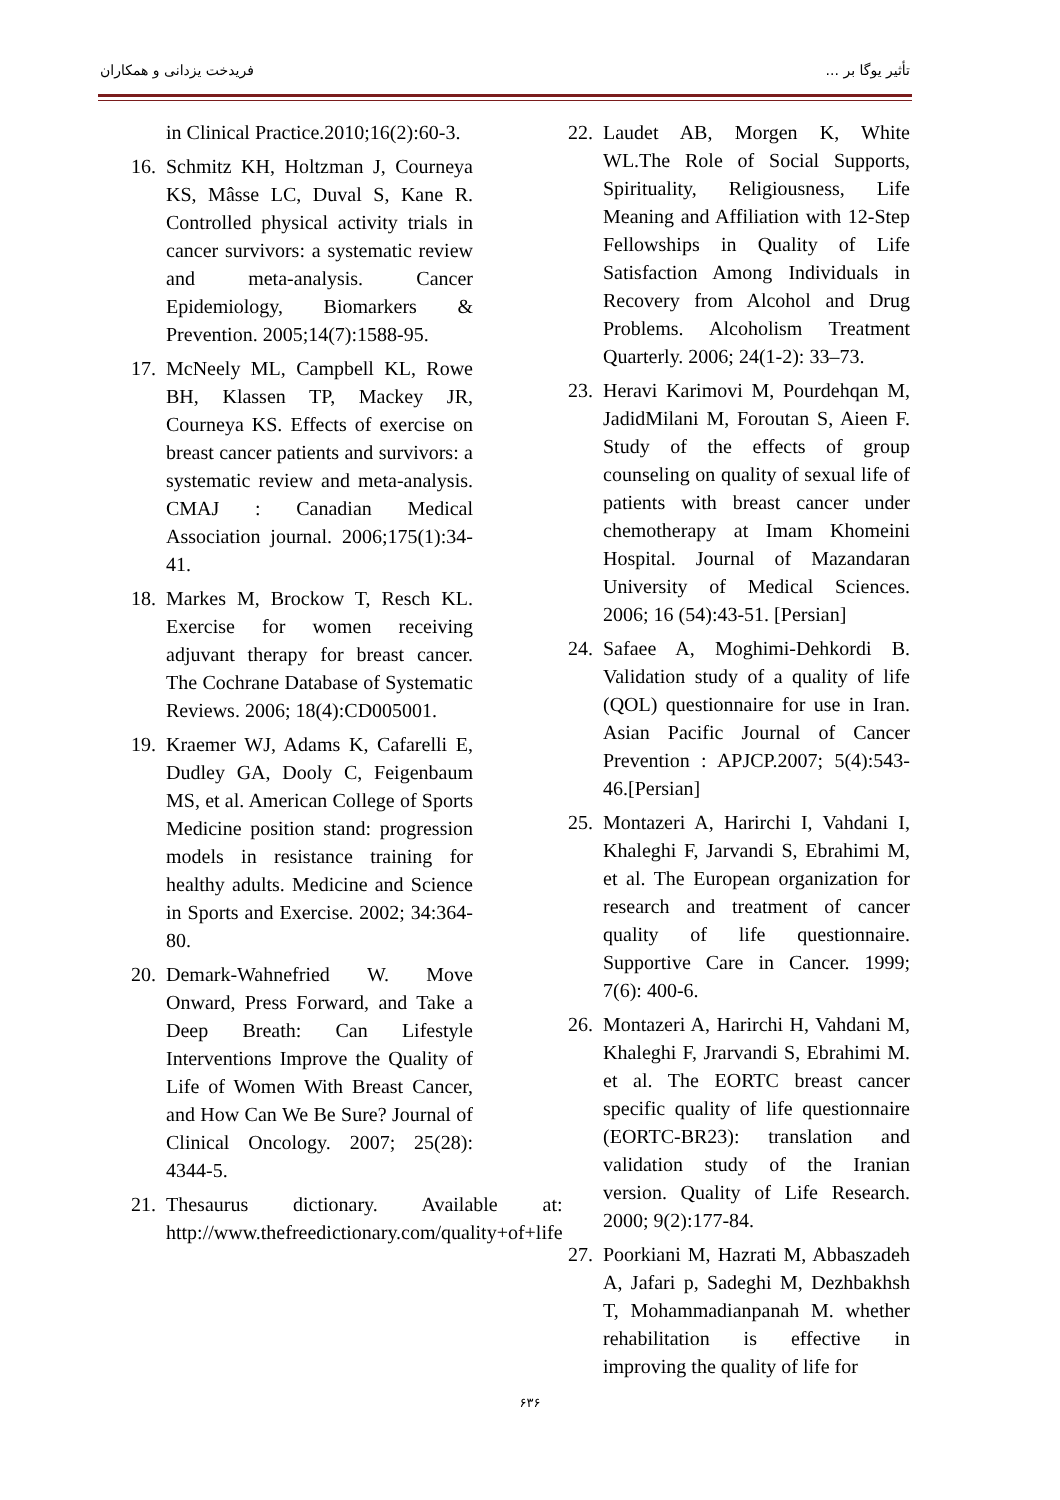فریدخت یزدانی و همکاران تأثیر یوگا بر ...
22. Laudet AB, Morgen K, White WL.The Role of Social Supports, Spirituality, Religiousness, Life Meaning and Affiliation with 12-Step Fellowships in Quality of Life Satisfaction Among Individuals in Recovery from Alcohol and Drug Problems. Alcoholism Treatment Quarterly. 2006; 24(1-2): 33–73.
23. Heravi Karimovi M, Pourdehqan M, JadidMilani M, Foroutan S, Aieen F. Study of the effects of group counseling on quality of sexual life of patients with breast cancer under chemotherapy at Imam Khomeini Hospital. Journal of Mazandaran University of Medical Sciences. 2006; 16 (54):43-51. [Persian]
24. Safaee A, Moghimi-Dehkordi B. Validation study of a quality of life (QOL) questionnaire for use in Iran. Asian Pacific Journal of Cancer Prevention : APJCP.2007; 5(4):543-46.[Persian]
25. Montazeri A, Harirchi I, Vahdani I, Khaleghi F, Jarvandi S, Ebrahimi M, et al. The European organization for research and treatment of cancer quality of life questionnaire. Supportive Care in Cancer. 1999; 7(6): 400-6.
26. Montazeri A, Harirchi H, Vahdani M, Khaleghi F, Jrarvandi S, Ebrahimi M. et al. The EORTC breast cancer specific quality of life questionnaire (EORTC-BR23): translation and validation study of the Iranian version. Quality of Life Research. 2000; 9(2):177-84.
27. Poorkiani M, Hazrati M, Abbaszadeh A, Jafari p, Sadeghi M, Dezhbakhsh T, Mohammadianpanah M. whether rehabilitation is effective in improving the quality of life for
in Clinical Practice.2010;16(2):60-3.
16. Schmitz KH, Holtzman J, Courneya KS, Mâsse LC, Duval S, Kane R. Controlled physical activity trials in cancer survivors: a systematic review and meta-analysis. Cancer Epidemiology, Biomarkers & Prevention. 2005;14(7):1588-95.
17. McNeely ML, Campbell KL, Rowe BH, Klassen TP, Mackey JR, Courneya KS. Effects of exercise on breast cancer patients and survivors: a systematic review and meta-analysis. CMAJ : Canadian Medical Association journal. 2006;175(1):34-41.
18. Markes M, Brockow T, Resch KL. Exercise for women receiving adjuvant therapy for breast cancer. The Cochrane Database of Systematic Reviews. 2006; 18(4):CD005001.
19. Kraemer WJ, Adams K, Cafarelli E, Dudley GA, Dooly C, Feigenbaum MS, et al. American College of Sports Medicine position stand: progression models in resistance training for healthy adults. Medicine and Science in Sports and Exercise. 2002; 34:364-80.
20. Demark-Wahnefried W. Move Onward, Press Forward, and Take a Deep Breath: Can Lifestyle Interventions Improve the Quality of Life of Women With Breast Cancer, and How Can We Be Sure? Journal of Clinical Oncology. 2007; 25(28): 4344-5.
21. Thesaurus dictionary. Available at: http://www.thefreedictionary.com/quality+of+life
۶۳۶